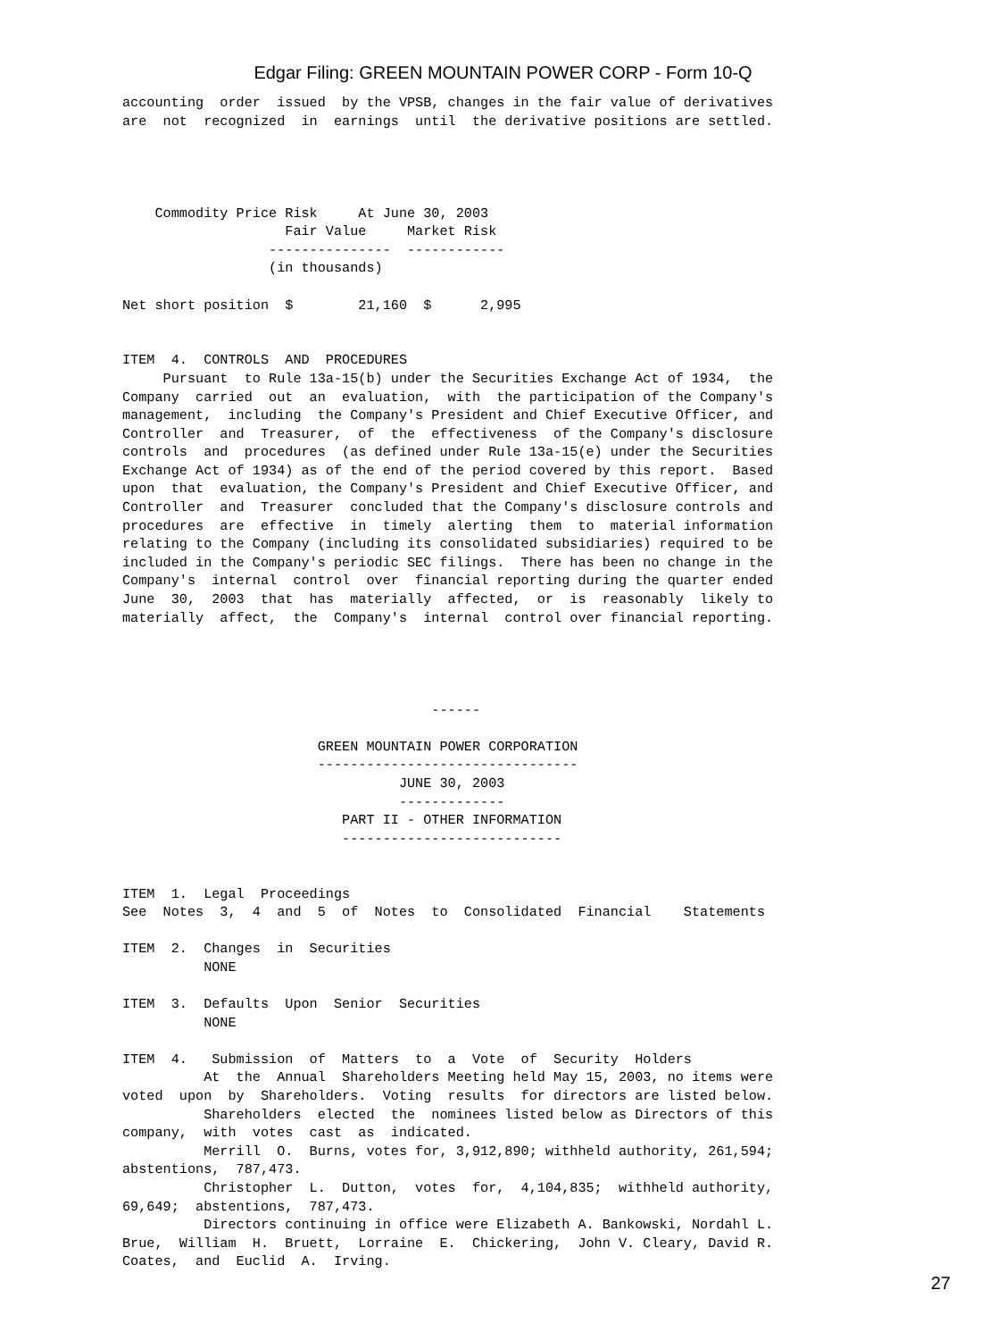Edgar Filing: GREEN MOUNTAIN POWER CORP - Form 10-Q
accounting  order  issued  by the VPSB, changes in the fair value of derivatives
are  not  recognized  in  earnings  until  the derivative positions are settled.




    Commodity Price Risk     At June 30, 2003
                    Fair Value     Market Risk
                  ---------------  ------------
                  (in thousands)

Net short position  $        21,160  $      2,995


ITEM  4.  CONTROLS  AND  PROCEDURES
     Pursuant  to Rule 13a-15(b) under the Securities Exchange Act of 1934,  the
Company  carried  out  an  evaluation,  with  the participation of the Company's
management,  including  the Company's President and Chief Executive Officer, and
Controller  and  Treasurer,  of  the  effectiveness  of the Company's disclosure
controls  and  procedures  (as defined under Rule 13a-15(e) under the Securities
Exchange Act of 1934) as of the end of the period covered by this report.  Based
upon  that  evaluation, the Company's President and Chief Executive Officer, and
Controller  and  Treasurer  concluded that the Company's disclosure controls and
procedures  are  effective  in  timely  alerting  them  to  material information
relating to the Company (including its consolidated subsidiaries) required to be
included in the Company's periodic SEC filings.  There has been no change in the
Company's  internal  control  over  financial reporting during the quarter ended
June  30,  2003  that  has  materially  affected,  or  is  reasonably  likely to
materially  affect,  the  Company's  internal  control over financial reporting.




                                      ------

                        GREEN MOUNTAIN POWER CORPORATION
                        --------------------------------
                                  JUNE 30, 2003
                                  -------------
                           PART II - OTHER INFORMATION
                           ---------------------------


ITEM  1.  Legal  Proceedings
See  Notes  3,  4  and  5  of  Notes  to  Consolidated  Financial    Statements

ITEM  2.  Changes  in  Securities
          NONE

ITEM  3.  Defaults  Upon  Senior  Securities
          NONE

ITEM  4.   Submission  of  Matters  to  a  Vote  of  Security  Holders
          At  the  Annual  Shareholders Meeting held May 15, 2003, no items were
voted  upon  by  Shareholders.  Voting  results  for directors are listed below.
          Shareholders  elected  the  nominees listed below as Directors of this
company,  with  votes  cast  as  indicated.
          Merrill  O.  Burns, votes for, 3,912,890; withheld authority, 261,594;
abstentions,  787,473.
          Christopher  L.  Dutton,  votes  for,  4,104,835;  withheld authority,
69,649;  abstentions,  787,473.
          Directors continuing in office were Elizabeth A. Bankowski, Nordahl L.
Brue,  William  H.  Bruett,  Lorraine  E.  Chickering,  John V. Cleary, David R.
Coates,  and  Euclid  A.  Irving.
27